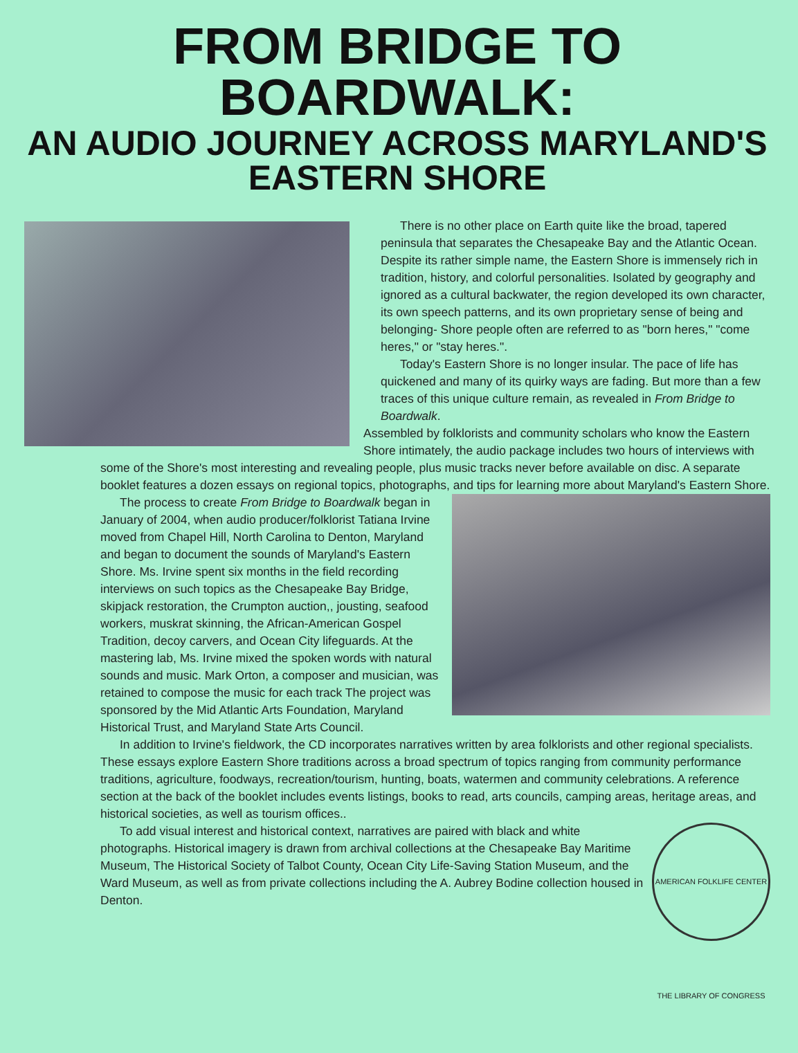FROM BRIDGE TO BOARDWALK:
AN AUDIO JOURNEY ACROSS MARYLAND'S
EASTERN SHORE
There is no other place on Earth quite like the broad, tapered peninsula that separates the Chesapeake Bay and the Atlantic Ocean. Despite its rather simple name, the Eastern Shore is immensely rich in tradition, history, and colorful personalities. Isolated by geography and ignored as a cultural backwater, the region developed its own character, its own speech patterns, and its own proprietary sense of being and belonging- Shore people often are referred to as "born heres," "come heres," or "stay heres.".
Today's Eastern Shore is no longer insular. The pace of life has quickened and many of its quirky ways are fading. But more than a few traces of this unique culture remain, as revealed in From Bridge to Boardwalk.
Assembled by folklorists and community scholars who know the Eastern Shore intimately, the audio package includes two hours of interviews with some of the Shore's most interesting and revealing people, plus music tracks never before available on disc. A separate booklet features a dozen essays on regional topics, photographs, and tips for learning more about Maryland's Eastern Shore.
The process to create From Bridge to Boardwalk began in January of 2004, when audio producer/folklorist Tatiana Irvine moved from Chapel Hill, North Carolina to Denton, Maryland and began to document the sounds of Maryland's Eastern Shore. Ms. Irvine spent six months in the field recording interviews on such topics as the Chesapeake Bay Bridge, skipjack restoration, the Crumpton auction,, jousting, seafood workers, muskrat skinning, the African-American Gospel Tradition, decoy carvers, and Ocean City lifeguards. At the mastering lab, Ms. Irvine mixed the spoken words with natural sounds and music. Mark Orton, a composer and musician, was retained to compose the music for each track The project was sponsored by the Mid Atlantic Arts Foundation, Maryland Historical Trust, and Maryland State Arts Council.
In addition to Irvine's fieldwork, the CD incorporates narratives written by area folklorists and other regional specialists. These essays explore Eastern Shore traditions across a broad spectrum of topics ranging from community performance traditions, agriculture, foodways, recreation/tourism, hunting, boats, watermen and community celebrations. A reference section at the back of the booklet includes events listings, books to read, arts councils, camping areas, heritage areas, and historical societies, as well as tourism offices..
AMERICAN FOLKLIFE CENTER THE LIBRARY OF CONGRESS
To add visual interest and historical context, narratives are paired with black and white photographs. Historical imagery is drawn from archival collections at the Chesapeake Bay Maritime Museum, The Historical Society of Talbot County, Ocean City Life-Saving Station Museum, and the Ward Museum, as well as from private collections including the A. Aubrey Bodine collection housed in Denton.